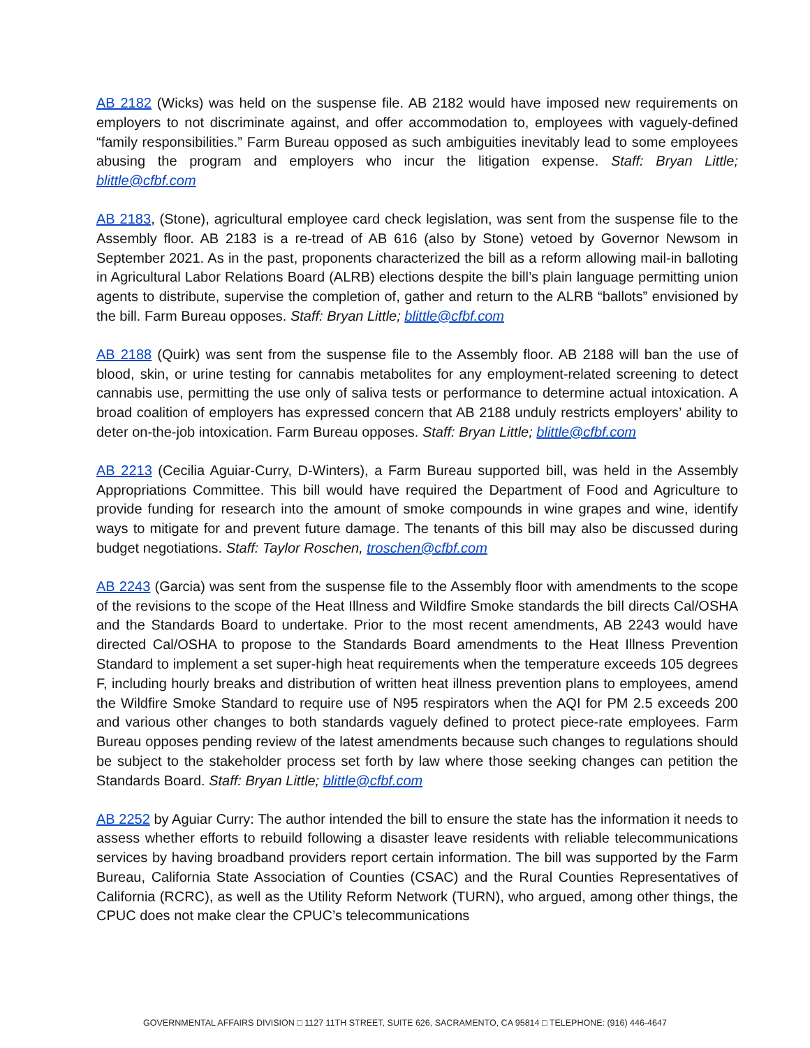AB 2182 (Wicks) was held on the suspense file. AB 2182 would have imposed new requirements on employers to not discriminate against, and offer accommodation to, employees with vaguely-defined “family responsibilities.” Farm Bureau opposed as such ambiguities inevitably lead to some employees abusing the program and employers who incur the litigation expense. Staff: Bryan Little; blittle@cfbf.com
AB 2183, (Stone), agricultural employee card check legislation, was sent from the suspense file to the Assembly floor. AB 2183 is a re-tread of AB 616 (also by Stone) vetoed by Governor Newsom in September 2021. As in the past, proponents characterized the bill as a reform allowing mail-in balloting in Agricultural Labor Relations Board (ALRB) elections despite the bill’s plain language permitting union agents to distribute, supervise the completion of, gather and return to the ALRB “ballots” envisioned by the bill. Farm Bureau opposes. Staff: Bryan Little; blittle@cfbf.com
AB 2188 (Quirk) was sent from the suspense file to the Assembly floor. AB 2188 will ban the use of blood, skin, or urine testing for cannabis metabolites for any employment-related screening to detect cannabis use, permitting the use only of saliva tests or performance to determine actual intoxication. A broad coalition of employers has expressed concern that AB 2188 unduly restricts employers’ ability to deter on-the-job intoxication. Farm Bureau opposes. Staff: Bryan Little; blittle@cfbf.com
AB 2213 (Cecilia Aguiar-Curry, D-Winters), a Farm Bureau supported bill, was held in the Assembly Appropriations Committee. This bill would have required the Department of Food and Agriculture to provide funding for research into the amount of smoke compounds in wine grapes and wine, identify ways to mitigate for and prevent future damage. The tenants of this bill may also be discussed during budget negotiations. Staff: Taylor Roschen, troschen@cfbf.com
AB 2243 (Garcia) was sent from the suspense file to the Assembly floor with amendments to the scope of the revisions to the scope of the Heat Illness and Wildfire Smoke standards the bill directs Cal/OSHA and the Standards Board to undertake. Prior to the most recent amendments, AB 2243 would have directed Cal/OSHA to propose to the Standards Board amendments to the Heat Illness Prevention Standard to implement a set super-high heat requirements when the temperature exceeds 105 degrees F, including hourly breaks and distribution of written heat illness prevention plans to employees, amend the Wildfire Smoke Standard to require use of N95 respirators when the AQI for PM 2.5 exceeds 200 and various other changes to both standards vaguely defined to protect piece-rate employees. Farm Bureau opposes pending review of the latest amendments because such changes to regulations should be subject to the stakeholder process set forth by law where those seeking changes can petition the Standards Board. Staff: Bryan Little; blittle@cfbf.com
AB 2252 by Aguiar Curry: The author intended the bill to ensure the state has the information it needs to assess whether efforts to rebuild following a disaster leave residents with reliable telecommunications services by having broadband providers report certain information. The bill was supported by the Farm Bureau, California State Association of Counties (CSAC) and the Rural Counties Representatives of California (RCRC), as well as the Utility Reform Network (TURN), who argued, among other things, the CPUC does not make clear the CPUC’s telecommunications
GOVERNMENTAL AFFAIRS DIVISION □ 1127 11TH STREET, SUITE 626, SACRAMENTO, CA 95814 □ TELEPHONE: (916) 446-4647